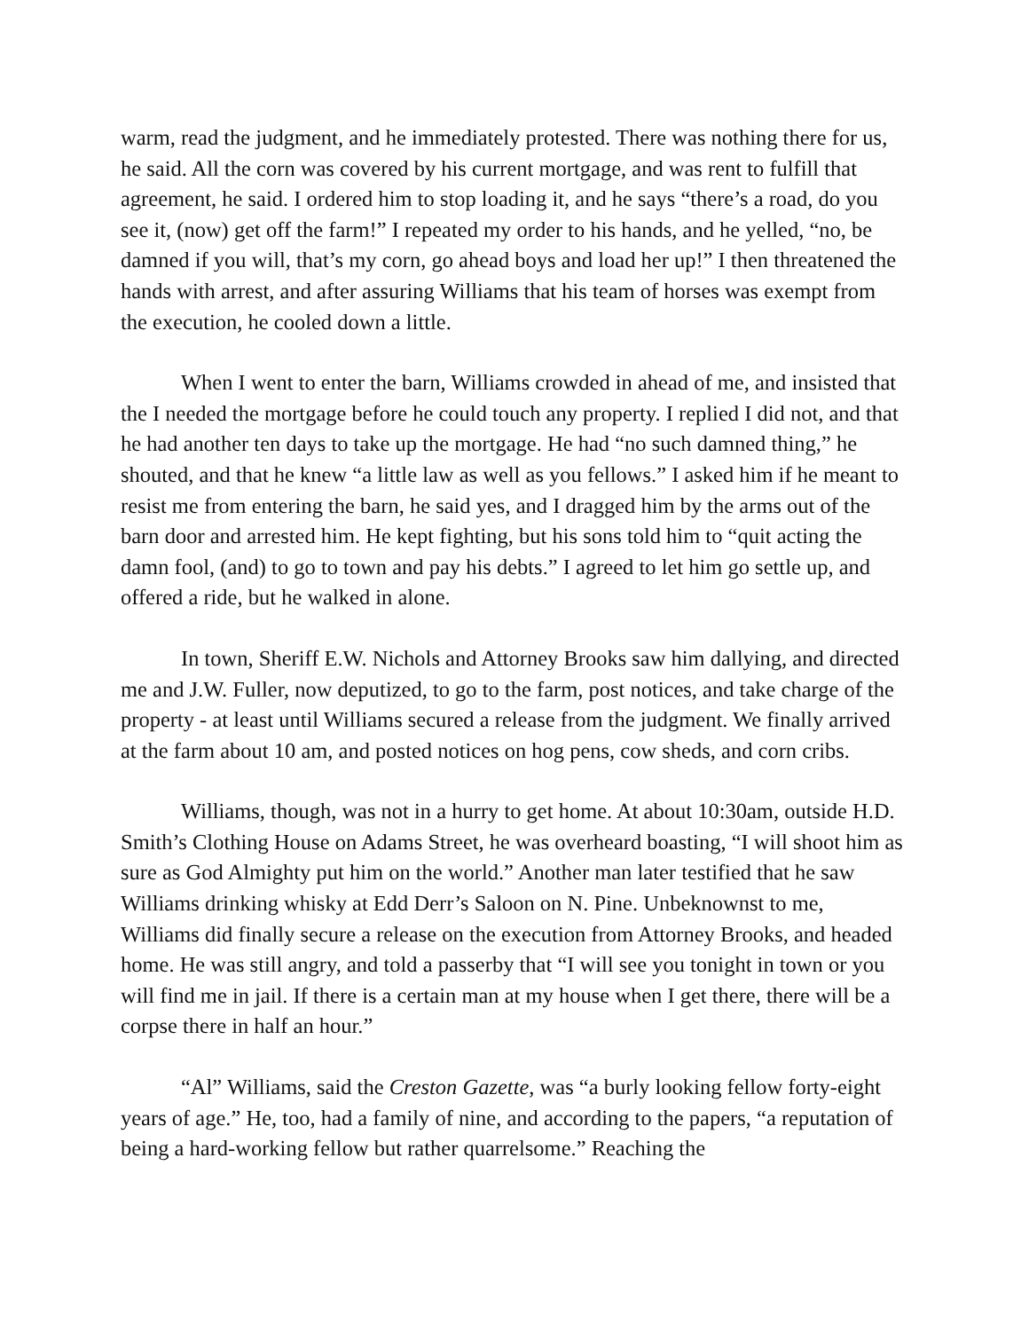warm, read the judgment, and he immediately protested. There was nothing there for us, he said. All the corn was covered by his current mortgage, and was rent to fulfill that agreement, he said. I ordered him to stop loading it, and he says “there’s a road, do you see it, (now) get off the farm!” I repeated my order to his hands, and he yelled, “no, be damned if you will, that’s my corn, go ahead boys and load her up!” I then threatened the hands with arrest, and after assuring Williams that his team of horses was exempt from the execution, he cooled down a little.
When I went to enter the barn, Williams crowded in ahead of me, and insisted that the I needed the mortgage before he could touch any property. I replied I did not, and that he had another ten days to take up the mortgage. He had “no such damned thing,” he shouted, and that he knew “a little law as well as you fellows.” I asked him if he meant to resist me from entering the barn, he said yes, and I dragged him by the arms out of the barn door and arrested him. He kept fighting, but his sons told him to “quit acting the damn fool, (and) to go to town and pay his debts.” I agreed to let him go settle up, and offered a ride, but he walked in alone.
In town, Sheriff E.W. Nichols and Attorney Brooks saw him dallying, and directed me and J.W. Fuller, now deputized, to go to the farm, post notices, and take charge of the property - at least until Williams secured a release from the judgment. We finally arrived at the farm about 10 am, and posted notices on hog pens, cow sheds, and corn cribs.
Williams, though, was not in a hurry to get home. At about 10:30am, outside H.D. Smith’s Clothing House on Adams Street, he was overheard boasting, “I will shoot him as sure as God Almighty put him on the world.” Another man later testified that he saw Williams drinking whisky at Edd Derr’s Saloon on N. Pine. Unbeknownst to me, Williams did finally secure a release on the execution from Attorney Brooks, and headed home. He was still angry, and told a passerby that “I will see you tonight in town or you will find me in jail. If there is a certain man at my house when I get there, there will be a corpse there in half an hour.”
“Al” Williams, said the Creston Gazette, was “a burly looking fellow forty-eight years of age.” He, too, had a family of nine, and according to the papers, “a reputation of being a hard-working fellow but rather quarrelsome.” Reaching the